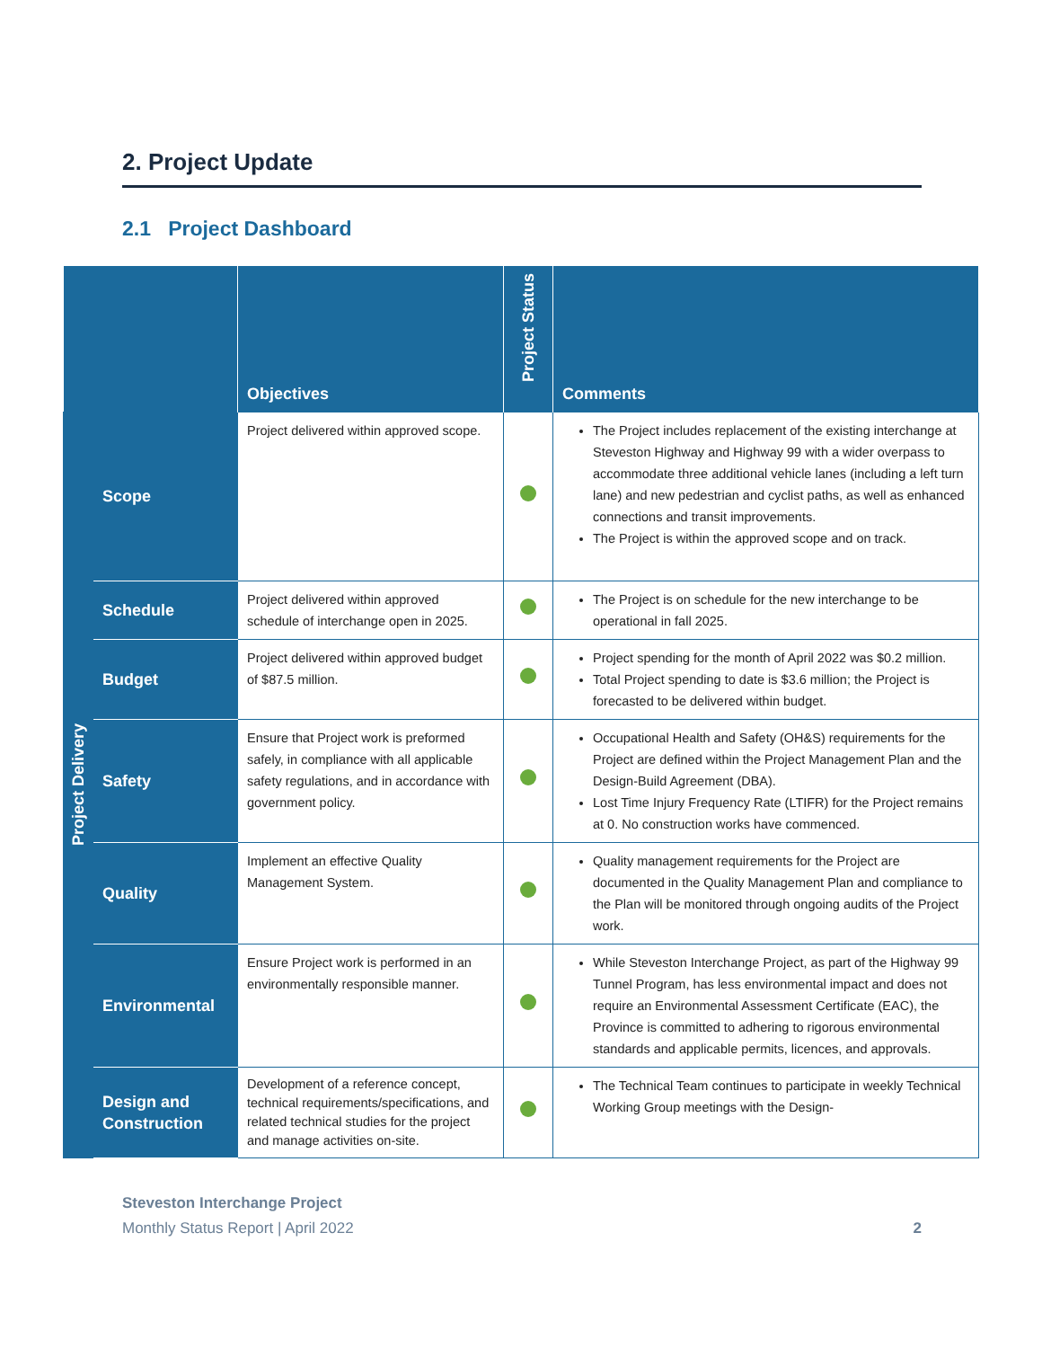2. Project Update
2.1 Project Dashboard
| | | Objectives | Project Status | Comments |
| --- | --- | --- | --- | --- |
| Project Delivery | Scope | Project delivered within approved scope. | | The Project includes replacement of the existing interchange at Steveston Highway and Highway 99 with a wider overpass to accommodate three additional vehicle lanes (including a left turn lane) and new pedestrian and cyclist paths, as well as enhanced connections and transit improvements. The Project is within the approved scope and on track. |
| | Schedule | Project delivered within approved schedule of interchange open in 2025. | | The Project is on schedule for the new interchange to be operational in fall 2025. |
| | Budget | Project delivered within approved budget of $87.5 million. | | Project spending for the month of April 2022 was $0.2 million. Total Project spending to date is $3.6 million; the Project is forecasted to be delivered within budget. |
| | Safety | Ensure that Project work is preformed safely, in compliance with all applicable safety regulations, and in accordance with government policy. | | Occupational Health and Safety (OH&S) requirements for the Project are defined within the Project Management Plan and the Design-Build Agreement (DBA). Lost Time Injury Frequency Rate (LTIFR) for the Project remains at 0. No construction works have commenced. |
| | Quality | Implement an effective Quality Management System. | | Quality management requirements for the Project are documented in the Quality Management Plan and compliance to the Plan will be monitored through ongoing audits of the Project work. |
| | Environmental | Ensure Project work is performed in an environmentally responsible manner. | | While Steveston Interchange Project, as part of the Highway 99 Tunnel Program, has less environmental impact and does not require an Environmental Assessment Certificate (EAC), the Province is committed to adhering to rigorous environmental standards and applicable permits, licences, and approvals. |
| | Design and Construction | Development of a reference concept, technical requirements/specifications, and related technical studies for the project and manage activities on-site. | | The Technical Team continues to participate in weekly Technical Working Group meetings with the Design- |
Steveston Interchange Project
Monthly Status Report | April 2022 2